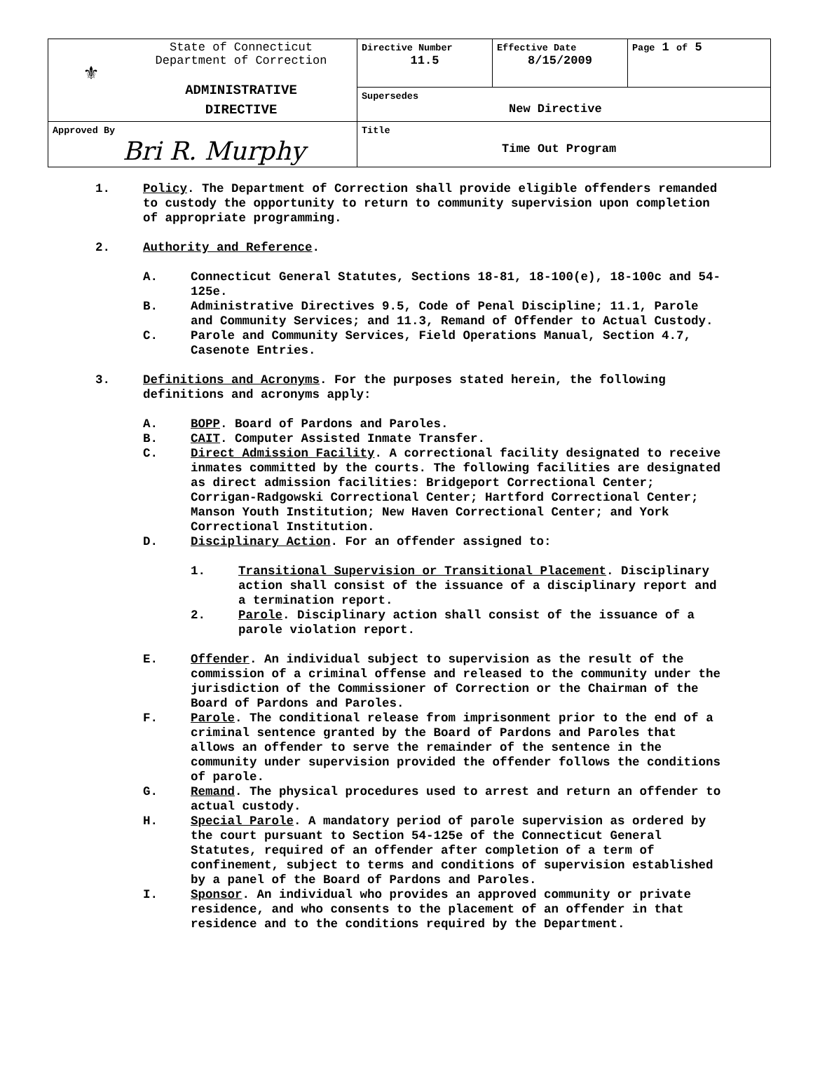| ⚜ State of Connecticut Department of Correction ADMINISTRATIVE DIRECTIVE | Directive Number 11.5 | Effective Date 8/15/2009 | Page 1 of 5 |
| | Supersedes New Directive | | |
| Approved By Bri R. Murphy | Title Time Out Program | | |
1. Policy. The Department of Correction shall provide eligible offenders remanded to custody the opportunity to return to community supervision upon completion of appropriate programming.
2. Authority and Reference.
A. Connecticut General Statutes, Sections 18-81, 18-100(e), 18-100c and 54-125e.
B. Administrative Directives 9.5, Code of Penal Discipline; 11.1, Parole and Community Services; and 11.3, Remand of Offender to Actual Custody.
C. Parole and Community Services, Field Operations Manual, Section 4.7, Casenote Entries.
3. Definitions and Acronyms. For the purposes stated herein, the following definitions and acronyms apply:
A. BOPP. Board of Pardons and Paroles.
B. CAIT. Computer Assisted Inmate Transfer.
C. Direct Admission Facility. A correctional facility designated to receive inmates committed by the courts. The following facilities are designated as direct admission facilities: Bridgeport Correctional Center; Corrigan-Radgowski Correctional Center; Hartford Correctional Center; Manson Youth Institution; New Haven Correctional Center; and York Correctional Institution.
D. Disciplinary Action. For an offender assigned to:
1. Transitional Supervision or Transitional Placement. Disciplinary action shall consist of the issuance of a disciplinary report and a termination report.
2. Parole. Disciplinary action shall consist of the issuance of a parole violation report.
E. Offender. An individual subject to supervision as the result of the commission of a criminal offense and released to the community under the jurisdiction of the Commissioner of Correction or the Chairman of the Board of Pardons and Paroles.
F. Parole. The conditional release from imprisonment prior to the end of a criminal sentence granted by the Board of Pardons and Paroles that allows an offender to serve the remainder of the sentence in the community under supervision provided the offender follows the conditions of parole.
G. Remand. The physical procedures used to arrest and return an offender to actual custody.
H. Special Parole. A mandatory period of parole supervision as ordered by the court pursuant to Section 54-125e of the Connecticut General Statutes, required of an offender after completion of a term of confinement, subject to terms and conditions of supervision established by a panel of the Board of Pardons and Paroles.
I. Sponsor. An individual who provides an approved community or private residence, and who consents to the placement of an offender in that residence and to the conditions required by the Department.